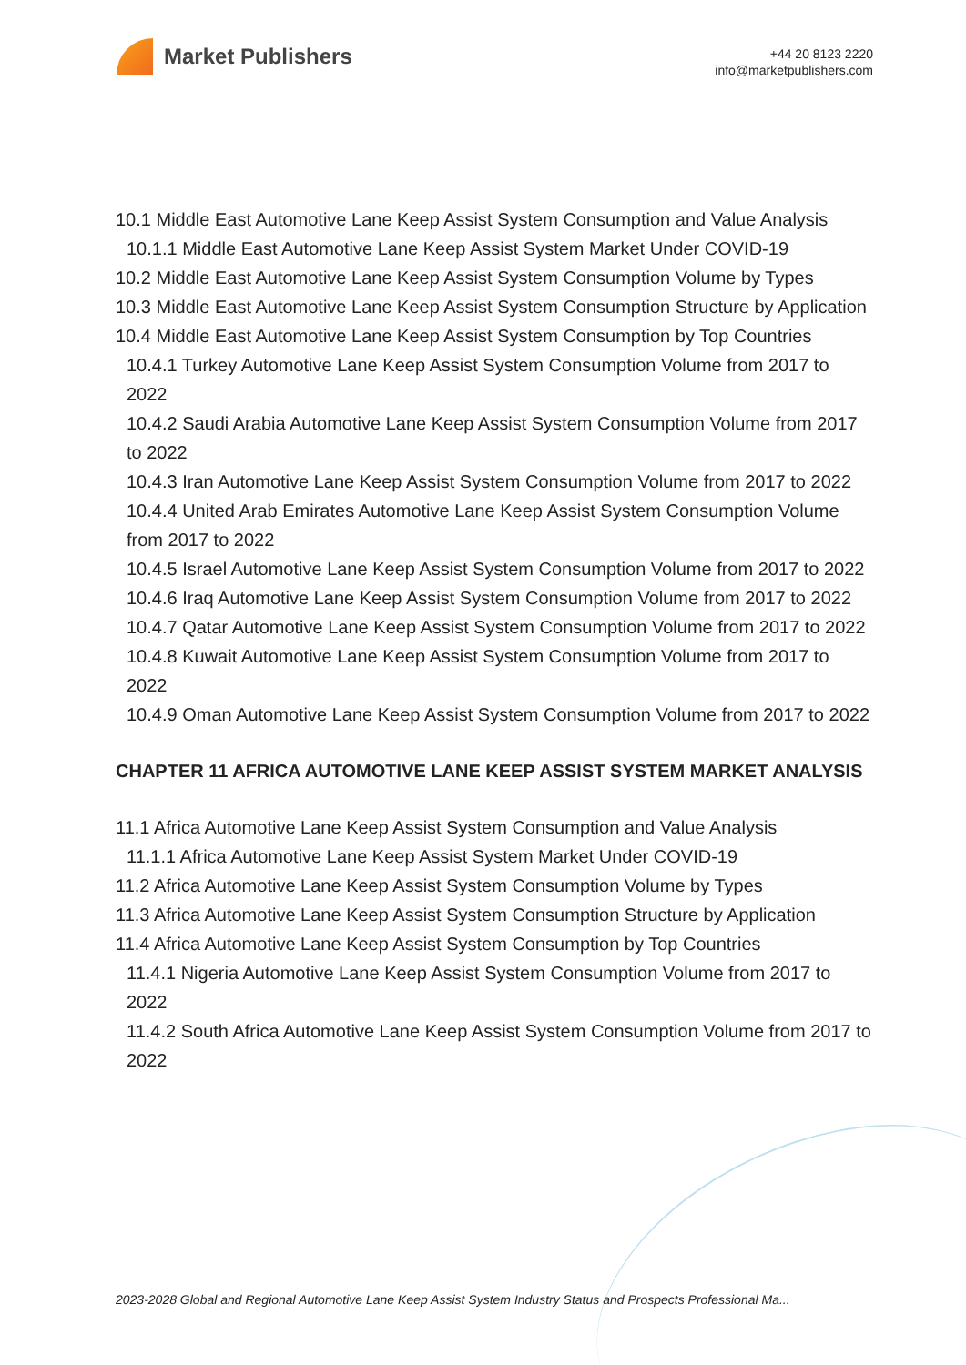Market Publishers
+44 20 8123 2220
info@marketpublishers.com
10.1 Middle East Automotive Lane Keep Assist System Consumption and Value Analysis
10.1.1 Middle East Automotive Lane Keep Assist System Market Under COVID-19
10.2 Middle East Automotive Lane Keep Assist System Consumption Volume by Types
10.3 Middle East Automotive Lane Keep Assist System Consumption Structure by Application
10.4 Middle East Automotive Lane Keep Assist System Consumption by Top Countries
10.4.1 Turkey Automotive Lane Keep Assist System Consumption Volume from 2017 to 2022
10.4.2 Saudi Arabia Automotive Lane Keep Assist System Consumption Volume from 2017 to 2022
10.4.3 Iran Automotive Lane Keep Assist System Consumption Volume from 2017 to 2022
10.4.4 United Arab Emirates Automotive Lane Keep Assist System Consumption Volume from 2017 to 2022
10.4.5 Israel Automotive Lane Keep Assist System Consumption Volume from 2017 to 2022
10.4.6 Iraq Automotive Lane Keep Assist System Consumption Volume from 2017 to 2022
10.4.7 Qatar Automotive Lane Keep Assist System Consumption Volume from 2017 to 2022
10.4.8 Kuwait Automotive Lane Keep Assist System Consumption Volume from 2017 to 2022
10.4.9 Oman Automotive Lane Keep Assist System Consumption Volume from 2017 to 2022
CHAPTER 11 AFRICA AUTOMOTIVE LANE KEEP ASSIST SYSTEM MARKET ANALYSIS
11.1 Africa Automotive Lane Keep Assist System Consumption and Value Analysis
11.1.1 Africa Automotive Lane Keep Assist System Market Under COVID-19
11.2 Africa Automotive Lane Keep Assist System Consumption Volume by Types
11.3 Africa Automotive Lane Keep Assist System Consumption Structure by Application
11.4 Africa Automotive Lane Keep Assist System Consumption by Top Countries
11.4.1 Nigeria Automotive Lane Keep Assist System Consumption Volume from 2017 to 2022
11.4.2 South Africa Automotive Lane Keep Assist System Consumption Volume from 2017 to 2022
2023-2028 Global and Regional Automotive Lane Keep Assist System Industry Status and Prospects Professional Ma...